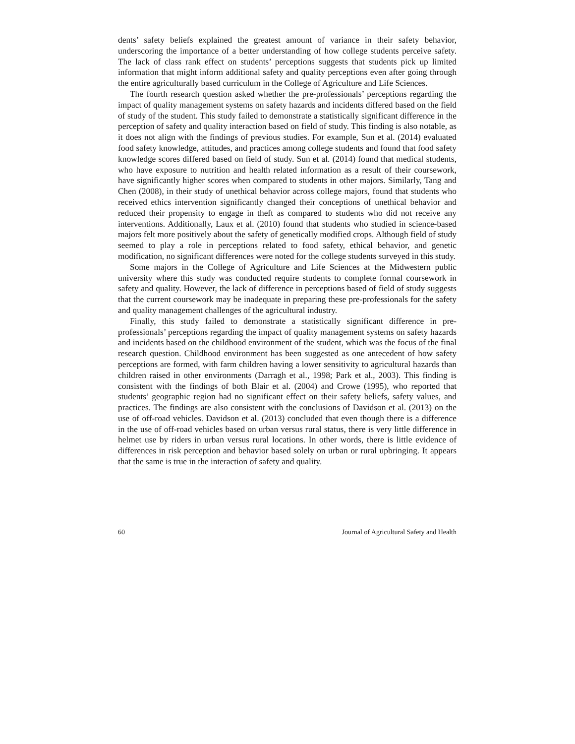dents’ safety beliefs explained the greatest amount of variance in their safety behavior, underscoring the importance of a better understanding of how college students perceive safety. The lack of class rank effect on students’ perceptions suggests that students pick up limited information that might inform additional safety and quality perceptions even after going through the entire agriculturally based curriculum in the College of Agriculture and Life Sciences.
The fourth research question asked whether the pre-professionals’ perceptions regarding the impact of quality management systems on safety hazards and incidents differed based on the field of study of the student. This study failed to demonstrate a statistically significant difference in the perception of safety and quality interaction based on field of study. This finding is also notable, as it does not align with the findings of previous studies. For example, Sun et al. (2014) evaluated food safety knowledge, attitudes, and practices among college students and found that food safety knowledge scores differed based on field of study. Sun et al. (2014) found that medical students, who have exposure to nutrition and health related information as a result of their coursework, have significantly higher scores when compared to students in other majors. Similarly, Tang and Chen (2008), in their study of unethical behavior across college majors, found that students who received ethics intervention significantly changed their conceptions of unethical behavior and reduced their propensity to engage in theft as compared to students who did not receive any interventions. Additionally, Laux et al. (2010) found that students who studied in science-based majors felt more positively about the safety of genetically modified crops. Although field of study seemed to play a role in perceptions related to food safety, ethical behavior, and genetic modification, no significant differences were noted for the college students surveyed in this study.
Some majors in the College of Agriculture and Life Sciences at the Midwestern public university where this study was conducted require students to complete formal coursework in safety and quality. However, the lack of difference in perceptions based of field of study suggests that the current coursework may be inadequate in preparing these pre-professionals for the safety and quality management challenges of the agricultural industry.
Finally, this study failed to demonstrate a statistically significant difference in pre-professionals’ perceptions regarding the impact of quality management systems on safety hazards and incidents based on the childhood environment of the student, which was the focus of the final research question. Childhood environment has been suggested as one antecedent of how safety perceptions are formed, with farm children having a lower sensitivity to agricultural hazards than children raised in other environments (Darragh et al., 1998; Park et al., 2003). This finding is consistent with the findings of both Blair et al. (2004) and Crowe (1995), who reported that students’ geographic region had no significant effect on their safety beliefs, safety values, and practices. The findings are also consistent with the conclusions of Davidson et al. (2013) on the use of off-road vehicles. Davidson et al. (2013) concluded that even though there is a difference in the use of off-road vehicles based on urban versus rural status, there is very little difference in helmet use by riders in urban versus rural locations. In other words, there is little evidence of differences in risk perception and behavior based solely on urban or rural upbringing. It appears that the same is true in the interaction of safety and quality.
60 Journal of Agricultural Safety and Health